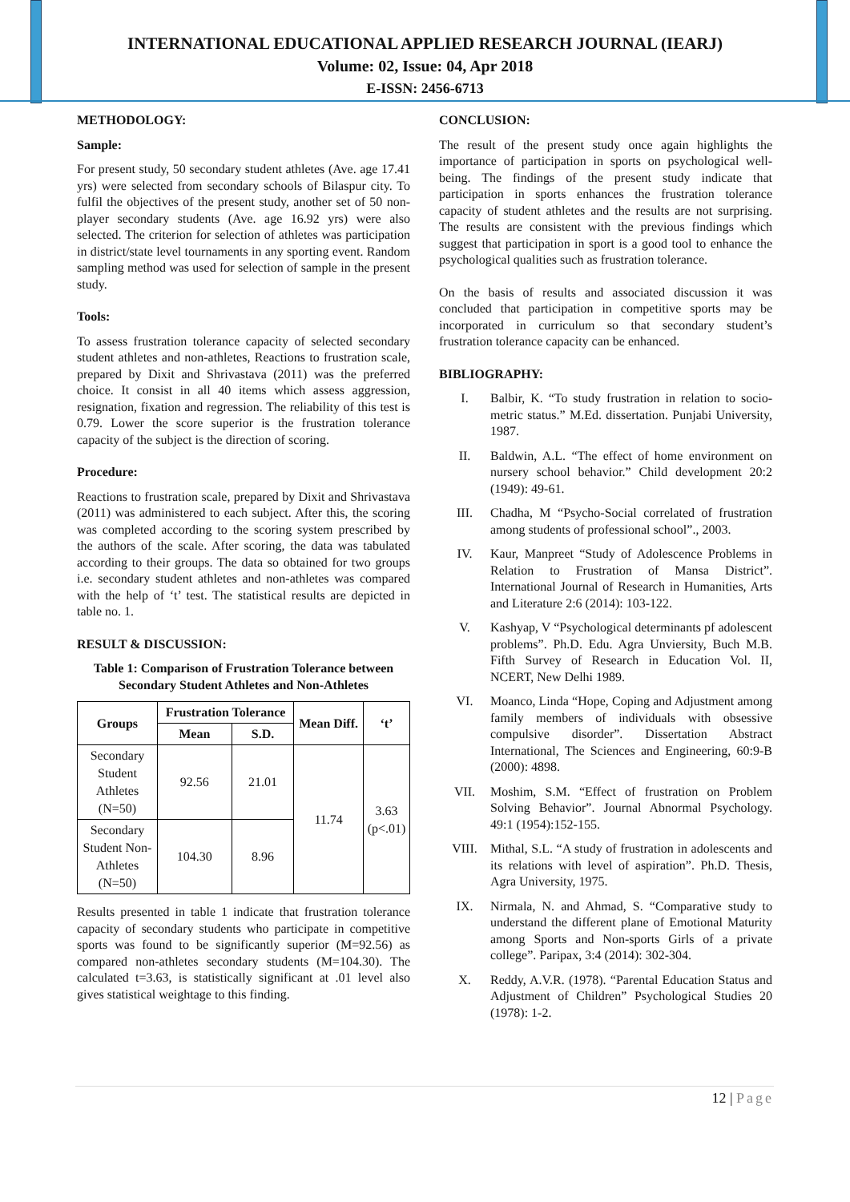INTERNATIONAL EDUCATIONAL APPLIED RESEARCH JOURNAL (IEARJ)
Volume: 02, Issue: 04, Apr 2018
E-ISSN: 2456-6713
METHODOLOGY:
Sample:
For present study, 50 secondary student athletes (Ave. age 17.41 yrs) were selected from secondary schools of Bilaspur city. To fulfil the objectives of the present study, another set of 50 non-player secondary students (Ave. age 16.92 yrs) were also selected. The criterion for selection of athletes was participation in district/state level tournaments in any sporting event. Random sampling method was used for selection of sample in the present study.
Tools:
To assess frustration tolerance capacity of selected secondary student athletes and non-athletes, Reactions to frustration scale, prepared by Dixit and Shrivastava (2011) was the preferred choice. It consist in all 40 items which assess aggression, resignation, fixation and regression. The reliability of this test is 0.79. Lower the score superior is the frustration tolerance capacity of the subject is the direction of scoring.
Procedure:
Reactions to frustration scale, prepared by Dixit and Shrivastava (2011) was administered to each subject. After this, the scoring was completed according to the scoring system prescribed by the authors of the scale. After scoring, the data was tabulated according to their groups. The data so obtained for two groups i.e. secondary student athletes and non-athletes was compared with the help of ‘t’ test. The statistical results are depicted in table no. 1.
RESULT & DISCUSSION:
Table 1: Comparison of Frustration Tolerance between Secondary Student Athletes and Non-Athletes
| Groups | Frustration Tolerance | | Mean Diff. | ‘t’ |
| --- | --- | --- | --- | --- |
| | Mean | S.D. | | |
| Secondary Student Athletes (N=50) | 92.56 | 21.01 | 11.74 | 3.63 (p<.01) |
| Secondary Student Non- Athletes (N=50) | 104.30 | 8.96 | | |
Results presented in table 1 indicate that frustration tolerance capacity of secondary students who participate in competitive sports was found to be significantly superior (M=92.56) as compared non-athletes secondary students (M=104.30). The calculated t=3.63, is statistically significant at .01 level also gives statistical weightage to this finding.
CONCLUSION:
The result of the present study once again highlights the importance of participation in sports on psychological well-being. The findings of the present study indicate that participation in sports enhances the frustration tolerance capacity of student athletes and the results are not surprising. The results are consistent with the previous findings which suggest that participation in sport is a good tool to enhance the psychological qualities such as frustration tolerance.
On the basis of results and associated discussion it was concluded that participation in competitive sports may be incorporated in curriculum so that secondary student’s frustration tolerance capacity can be enhanced.
BIBLIOGRAPHY:
I. Balbir, K. “To study frustration in relation to socio-metric status.” M.Ed. dissertation. Punjabi University, 1987.
II. Baldwin, A.L. “The effect of home environment on nursery school behavior.” Child development 20:2 (1949): 49-61.
III. Chadha, M “Psycho-Social correlated of frustration among students of professional school”., 2003.
IV. Kaur, Manpreet “Study of Adolescence Problems in Relation to Frustration of Mansa District”. International Journal of Research in Humanities, Arts and Literature 2:6 (2014): 103-122.
V. Kashyap, V “Psychological determinants pf adolescent problems”. Ph.D. Edu. Agra Unviersity, Buch M.B. Fifth Survey of Research in Education Vol. II, NCERT, New Delhi 1989.
VI. Moanco, Linda “Hope, Coping and Adjustment among family members of individuals with obsessive compulsive disorder”. Dissertation Abstract International, The Sciences and Engineering, 60:9-B (2000): 4898.
VII. Moshim, S.M. “Effect of frustration on Problem Solving Behavior”. Journal Abnormal Psychology. 49:1 (1954):152-155.
VIII. Mithal, S.L. “A study of frustration in adolescents and its relations with level of aspiration”. Ph.D. Thesis, Agra University, 1975.
IX. Nirmala, N. and Ahmad, S. “Comparative study to understand the different plane of Emotional Maturity among Sports and Non-sports Girls of a private college”. Paripax, 3:4 (2014): 302-304.
X. Reddy, A.V.R. (1978). “Parental Education Status and Adjustment of Children” Psychological Studies 20 (1978): 1-2.
12 | Page